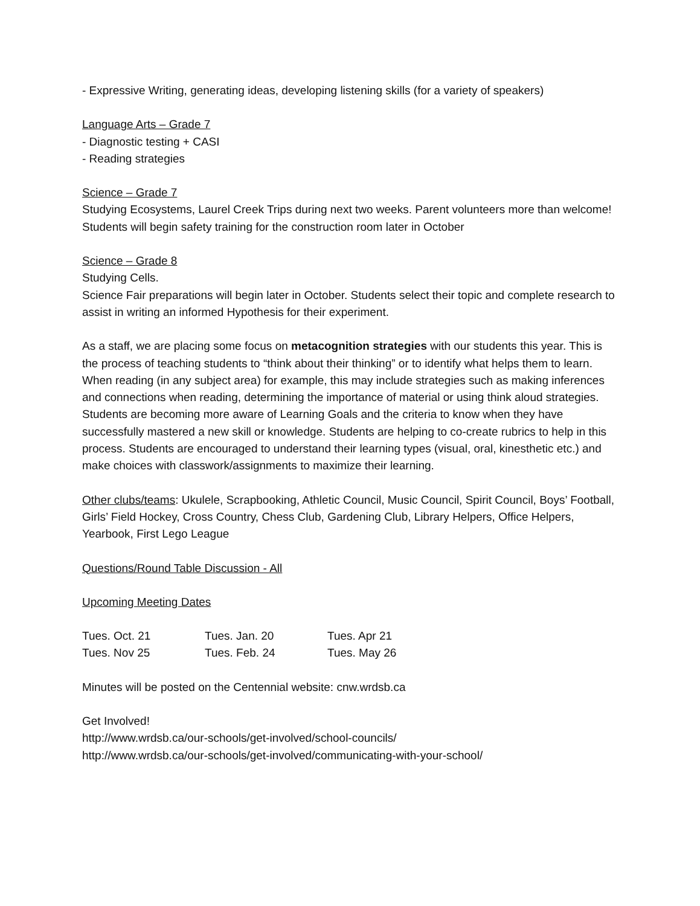- Expressive Writing, generating ideas, developing listening skills (for a variety of speakers)
Language Arts – Grade 7
- Diagnostic testing + CASI
- Reading strategies
Science – Grade 7
Studying Ecosystems, Laurel Creek Trips during next two weeks. Parent volunteers more than welcome!
Students will begin safety training for the construction room later in October
Science – Grade 8
Studying Cells.
Science Fair preparations will begin later in October. Students select their topic and complete research to assist in writing an informed Hypothesis for their experiment.
As a staff, we are placing some focus on metacognition strategies with our students this year. This is the process of teaching students to “think about their thinking” or to identify what helps them to learn. When reading (in any subject area) for example, this may include strategies such as making inferences and connections when reading, determining the importance of material or using think aloud strategies. Students are becoming more aware of Learning Goals and the criteria to know when they have successfully mastered a new skill or knowledge. Students are helping to co-create rubrics to help in this process. Students are encouraged to understand their learning types (visual, oral, kinesthetic etc.) and make choices with classwork/assignments to maximize their learning.
Other clubs/teams: Ukulele, Scrapbooking, Athletic Council, Music Council, Spirit Council, Boys’ Football, Girls’ Field Hockey, Cross Country, Chess Club, Gardening Club, Library Helpers, Office Helpers, Yearbook, First Lego League
Questions/Round Table Discussion - All
Upcoming Meeting Dates
| Tues. Oct. 21 | Tues. Jan. 20 | Tues. Apr 21 |
| Tues. Nov 25 | Tues. Feb. 24 | Tues. May 26 |
Minutes will be posted on the Centennial website: cnw.wrdsb.ca
Get Involved!
http://www.wrdsb.ca/our-schools/get-involved/school-councils/
http://www.wrdsb.ca/our-schools/get-involved/communicating-with-your-school/